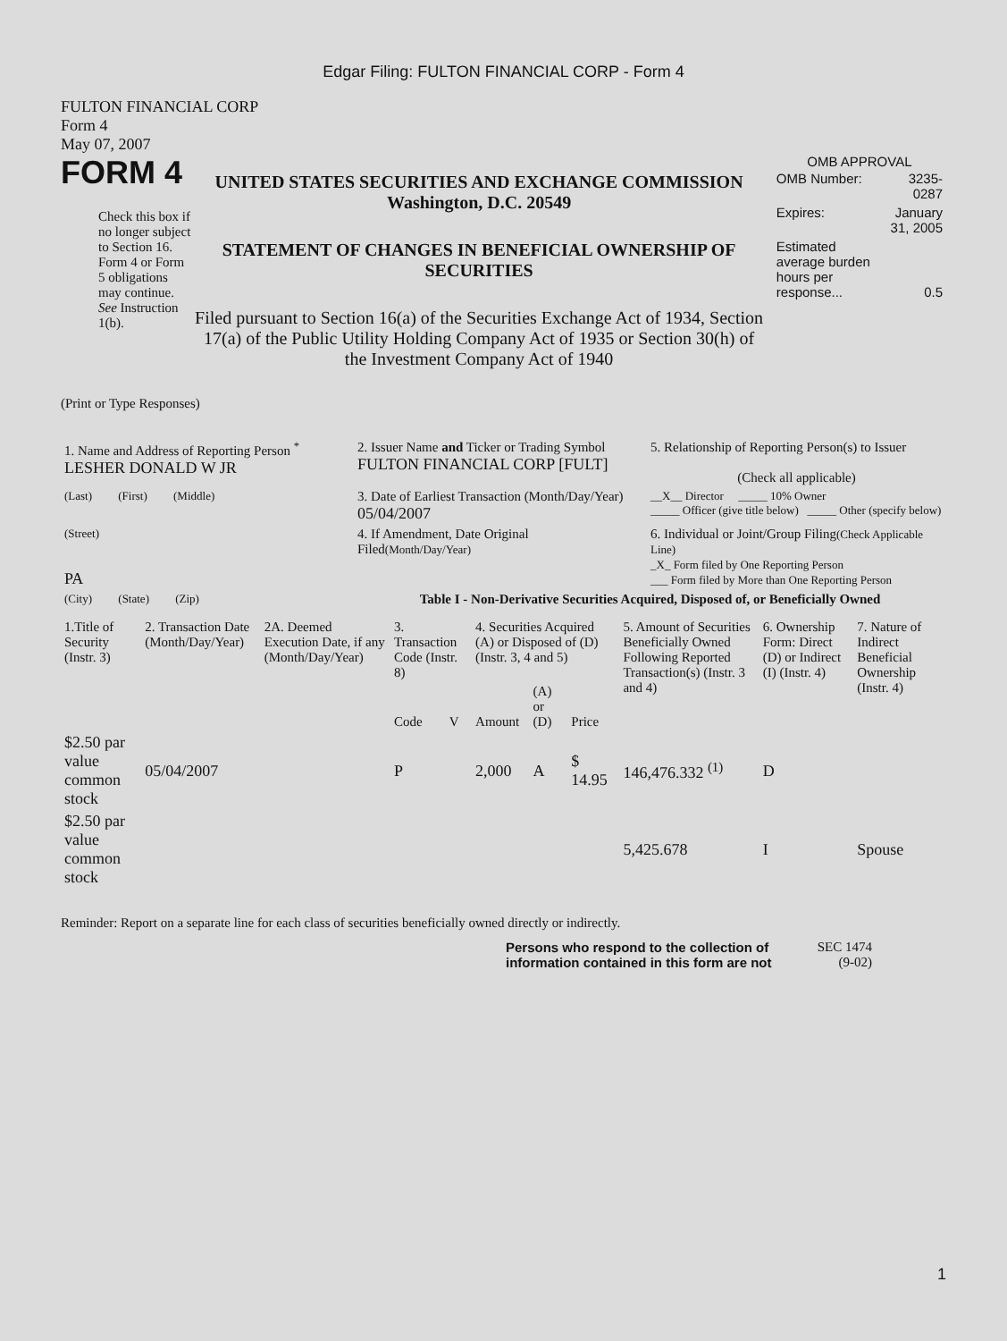Edgar Filing: FULTON FINANCIAL CORP - Form 4
FULTON FINANCIAL CORP
Form 4
May 07, 2007
FORM 4
Check this box if no longer subject to Section 16. Form 4 or Form 5 obligations may continue. See Instruction 1(b).
UNITED STATES SECURITIES AND EXCHANGE COMMISSION
Washington, D.C. 20549
STATEMENT OF CHANGES IN BENEFICIAL OWNERSHIP OF SECURITIES
Filed pursuant to Section 16(a) of the Securities Exchange Act of 1934, Section 17(a) of the Public Utility Holding Company Act of 1935 or Section 30(h) of the Investment Company Act of 1940
OMB APPROVAL
| OMB Number: | 3235-0287 |
| Expires: | January 31, 2005 |
| Estimated average burden hours per response... | 0.5 |
(Print or Type Responses)
| 1. Name and Address of Reporting Person <sup>*</sup> LESHER DONALD W JR | 2. Issuer Name and Ticker or Trading Symbol FULTON FINANCIAL CORP [FULT] | 5. Relationship of Reporting Person(s) to Issuer (Check all applicable) |
| (Last) (First) (Middle) | 3. Date of Earliest Transaction (Month/Day/Year) 05/04/2007 | __X__ Director _____ 10% Owner _____ Officer (give title below) _____ Other (specify below) |
| (Street) PA | 4. If Amendment, Date Original Filed (Month/Day/Year) | 6. Individual or Joint/Group Filing (Check Applicable Line) _X_ Form filed by One Reporting Person ___ Form filed by More than One Reporting Person |
| (City) (State) (Zip) | Table I - Non-Derivative Securities Acquired, Disposed of, or Beneficially Owned | |
| 1.Title of Security (Instr. 3) | 2. Transaction Date (Month/Day/Year) | 2A. Deemed Execution Date, if any (Month/Day/Year) | 3. Transaction Code (Instr. 8) | | 4. Securities Acquired (A) or Disposed of (D) (Instr. 3, 4 and 5) | | | 5. Amount of Securities Beneficially Owned Following Reported Transaction(s) (Instr. 3 and 4) | 6. Ownership Form: Direct (D) or Indirect (I) (Instr. 4) | 7. Nature of Indirect Beneficial Ownership (Instr. 4) |
| --- | --- | --- | --- | --- | --- | --- | --- | --- | --- | --- |
| | | | Code | V | Amount | (A) or (D) | Price | | | |
| $2.50 par value common stock | 05/04/2007 | | P | | 2,000 | A | $ 14.95 | 146,476.332 <sup>(1)</sup> | D | |
| $2.50 par value common stock | | | | | | | | 5,425.678 | I | Spouse |
Reminder: Report on a separate line for each class of securities beneficially owned directly or indirectly.
Persons who respond to the collection of information contained in this form are not
SEC 1474 (9-02)
1